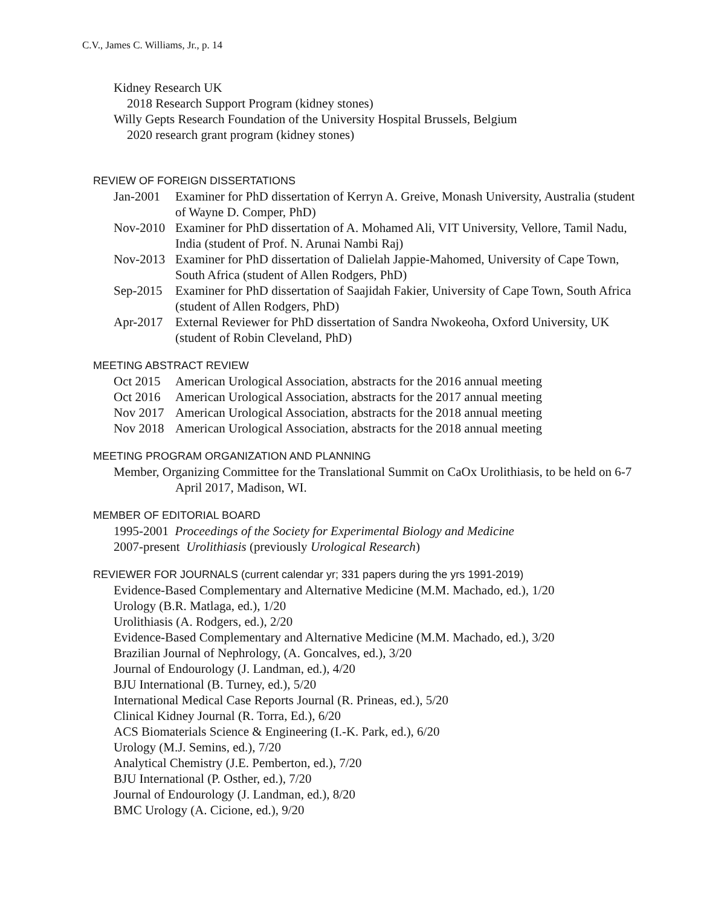C.V., James C. Williams, Jr., p. 14
Kidney Research UK
2018 Research Support Program (kidney stones)
Willy Gepts Research Foundation of the University Hospital Brussels, Belgium
2020 research grant program (kidney stones)
REVIEW OF FOREIGN DISSERTATIONS
Jan-2001 Examiner for PhD dissertation of Kerryn A. Greive, Monash University, Australia (student of Wayne D. Comper, PhD)
Nov-2010 Examiner for PhD dissertation of A. Mohamed Ali, VIT University, Vellore, Tamil Nadu, India (student of Prof. N. Arunai Nambi Raj)
Nov-2013 Examiner for PhD dissertation of Dalielah Jappie-Mahomed, University of Cape Town, South Africa (student of Allen Rodgers, PhD)
Sep-2015 Examiner for PhD dissertation of Saajidah Fakier, University of Cape Town, South Africa (student of Allen Rodgers, PhD)
Apr-2017 External Reviewer for PhD dissertation of Sandra Nwokeoha, Oxford University, UK (student of Robin Cleveland, PhD)
MEETING ABSTRACT REVIEW
Oct 2015 American Urological Association, abstracts for the 2016 annual meeting
Oct 2016 American Urological Association, abstracts for the 2017 annual meeting
Nov 2017 American Urological Association, abstracts for the 2018 annual meeting
Nov 2018 American Urological Association, abstracts for the 2018 annual meeting
MEETING PROGRAM ORGANIZATION AND PLANNING
Member, Organizing Committee for the Translational Summit on CaOx Urolithiasis, to be held on 6-7 April 2017, Madison, WI.
MEMBER OF EDITORIAL BOARD
1995-2001 Proceedings of the Society for Experimental Biology and Medicine
2007-present Urolithiasis (previously Urological Research)
REVIEWER FOR JOURNALS (current calendar yr; 331 papers during the yrs 1991-2019)
Evidence-Based Complementary and Alternative Medicine (M.M. Machado, ed.), 1/20
Urology (B.R. Matlaga, ed.), 1/20
Urolithiasis (A. Rodgers, ed.), 2/20
Evidence-Based Complementary and Alternative Medicine (M.M. Machado, ed.), 3/20
Brazilian Journal of Nephrology, (A. Goncalves, ed.), 3/20
Journal of Endourology (J. Landman, ed.), 4/20
BJU International (B. Turney, ed.), 5/20
International Medical Case Reports Journal (R. Prineas, ed.), 5/20
Clinical Kidney Journal (R. Torra, Ed.), 6/20
ACS Biomaterials Science & Engineering (I.-K. Park, ed.), 6/20
Urology (M.J. Semins, ed.), 7/20
Analytical Chemistry (J.E. Pemberton, ed.), 7/20
BJU International (P. Osther, ed.), 7/20
Journal of Endourology (J. Landman, ed.), 8/20
BMC Urology (A. Cicione, ed.), 9/20